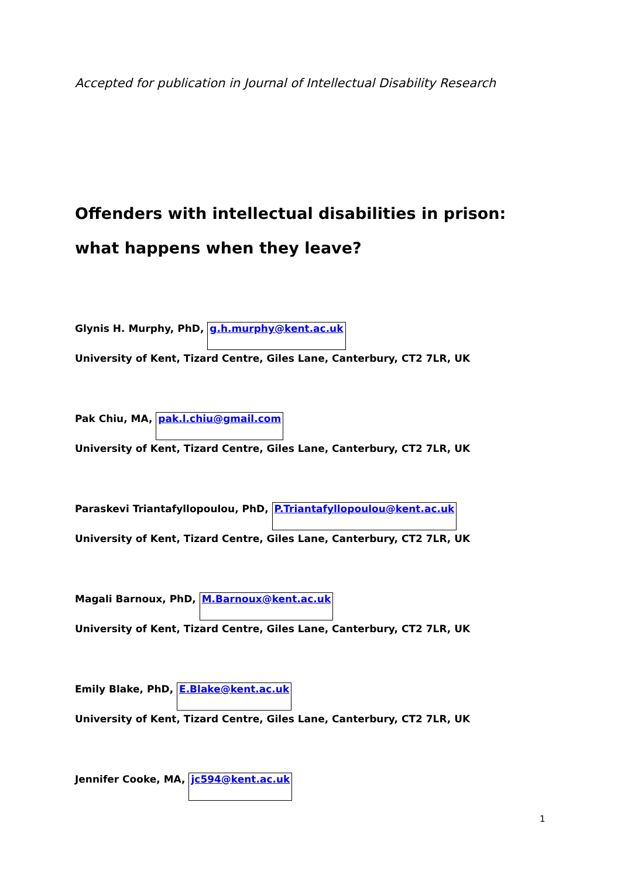Accepted for publication in Journal of Intellectual Disability Research
Offenders with intellectual disabilities in prison: what happens when they leave?
Glynis H. Murphy, PhD, g.h.murphy@kent.ac.uk
University of Kent, Tizard Centre, Giles Lane, Canterbury, CT2 7LR, UK
Pak Chiu, MA, pak.l.chiu@gmail.com
University of Kent, Tizard Centre, Giles Lane, Canterbury, CT2 7LR, UK
Paraskevi Triantafyllopoulou, PhD, P.Triantafyllopoulou@kent.ac.uk
University of Kent, Tizard Centre, Giles Lane, Canterbury, CT2 7LR, UK
Magali Barnoux, PhD, M.Barnoux@kent.ac.uk
University of Kent, Tizard Centre, Giles Lane, Canterbury, CT2 7LR, UK
Emily Blake, PhD, E.Blake@kent.ac.uk
University of Kent, Tizard Centre, Giles Lane, Canterbury, CT2 7LR, UK
Jennifer Cooke, MA, jc594@kent.ac.uk
1